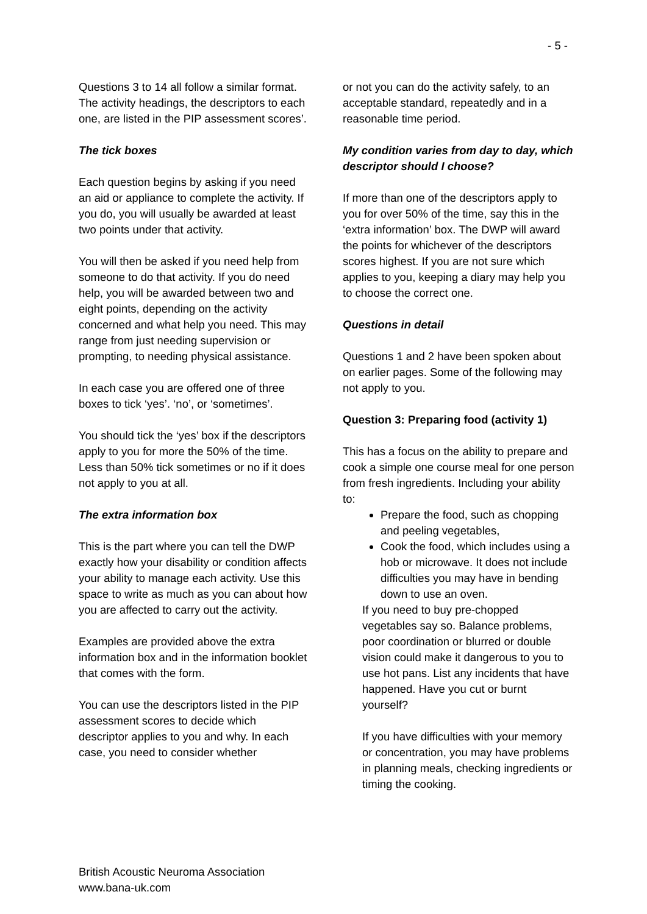- 5 -
Questions 3 to 14 all follow a similar format. The activity headings, the descriptors to each one, are listed in the PIP assessment scores’.
The tick boxes
Each question begins by asking if you need an aid or appliance to complete the activity. If you do, you will usually be awarded at least two points under that activity.
You will then be asked if you need help from someone to do that activity. If you do need help, you will be awarded between two and eight points, depending on the activity concerned and what help you need. This may range from just needing supervision or prompting, to needing physical assistance.
In each case you are offered one of three boxes to tick ‘yes’. ‘no’, or ‘sometimes’.
You should tick the ‘yes’ box if the descriptors apply to you for more the 50% of the time. Less than 50% tick sometimes or no if it does not apply to you at all.
The extra information box
This is the part where you can tell the DWP exactly how your disability or condition affects your ability to manage each activity. Use this space to write as much as you can about how you are affected to carry out the activity.
Examples are provided above the extra information box and in the information booklet that comes with the form.
You can use the descriptors listed in the PIP assessment scores to decide which descriptor applies to you and why. In each case, you need to consider whether
or not you can do the activity safely, to an acceptable standard, repeatedly and in a reasonable time period.
My condition varies from day to day, which descriptor should I choose?
If more than one of the descriptors apply to you for over 50% of the time, say this in the ‘extra information’ box. The DWP will award the points for whichever of the descriptors scores highest. If you are not sure which applies to you, keeping a diary may help you to choose the correct one.
Questions in detail
Questions 1 and 2 have been spoken about on earlier pages. Some of the following may not apply to you.
Question 3: Preparing food (activity 1)
This has a focus on the ability to prepare and cook a simple one course meal for one person from fresh ingredients. Including your ability to:
Prepare the food, such as chopping and peeling vegetables,
Cook the food, which includes using a hob or microwave. It does not include difficulties you may have in bending down to use an oven.
If you need to buy pre-chopped vegetables say so. Balance problems, poor coordination or blurred or double vision could make it dangerous to you to use hot pans. List any incidents that have happened. Have you cut or burnt yourself?
If you have difficulties with your memory or concentration, you may have problems in planning meals, checking ingredients or timing the cooking.
British Acoustic Neuroma Association
www.bana-uk.com